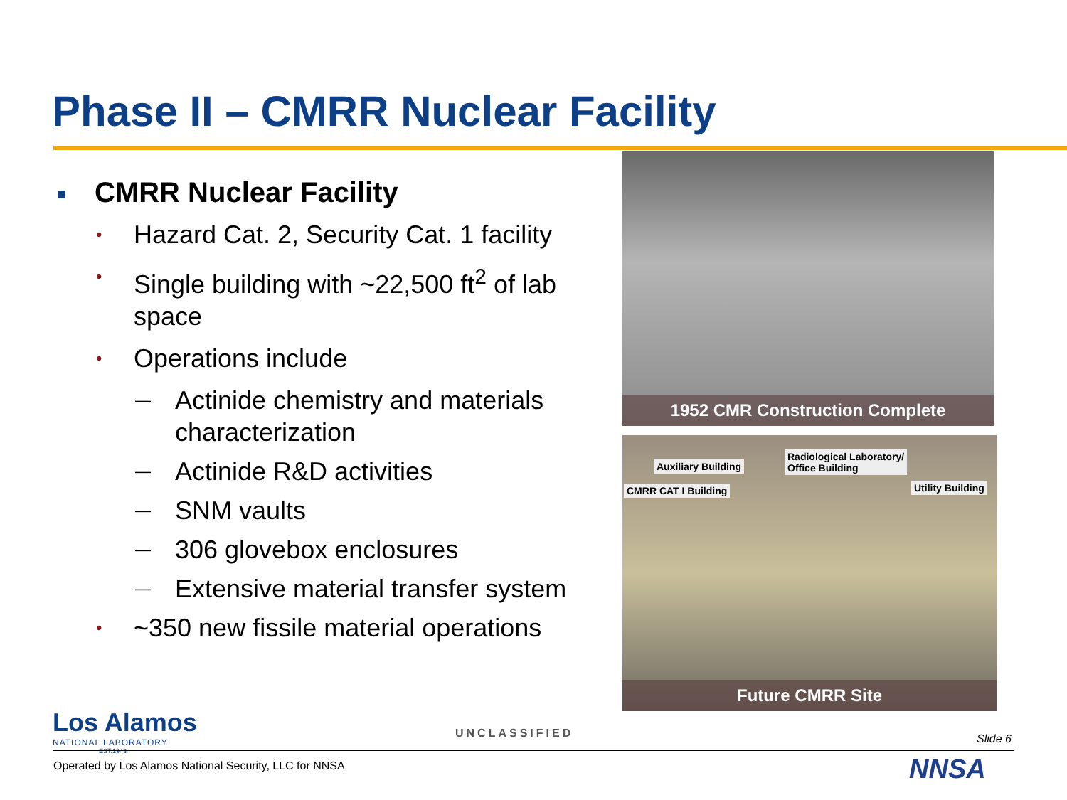Phase II – CMRR Nuclear Facility
■ CMRR Nuclear Facility
• Hazard Cat. 2, Security Cat. 1 facility
• Single building with ~22,500 ft<sup>2</sup> of lab space
• Operations include
— Actinide chemistry and materials characterization
— Actinide R&D activities
— SNM vaults
— 306 glovebox enclosures
— Extensive material transfer system
• ~350 new fissile material operations
1952 CMR Construction Complete
Auxiliary Building
Radiological Laboratory/
Office Building
CMRR CAT I Building Utility Building
Future CMRR Site
Los Alamos
NATIONAL LABORATORY
EST.1943
UNCLASSIFIED Slide 6
Operated by Los Alamos National Security, LLC for NNSA
NNSA